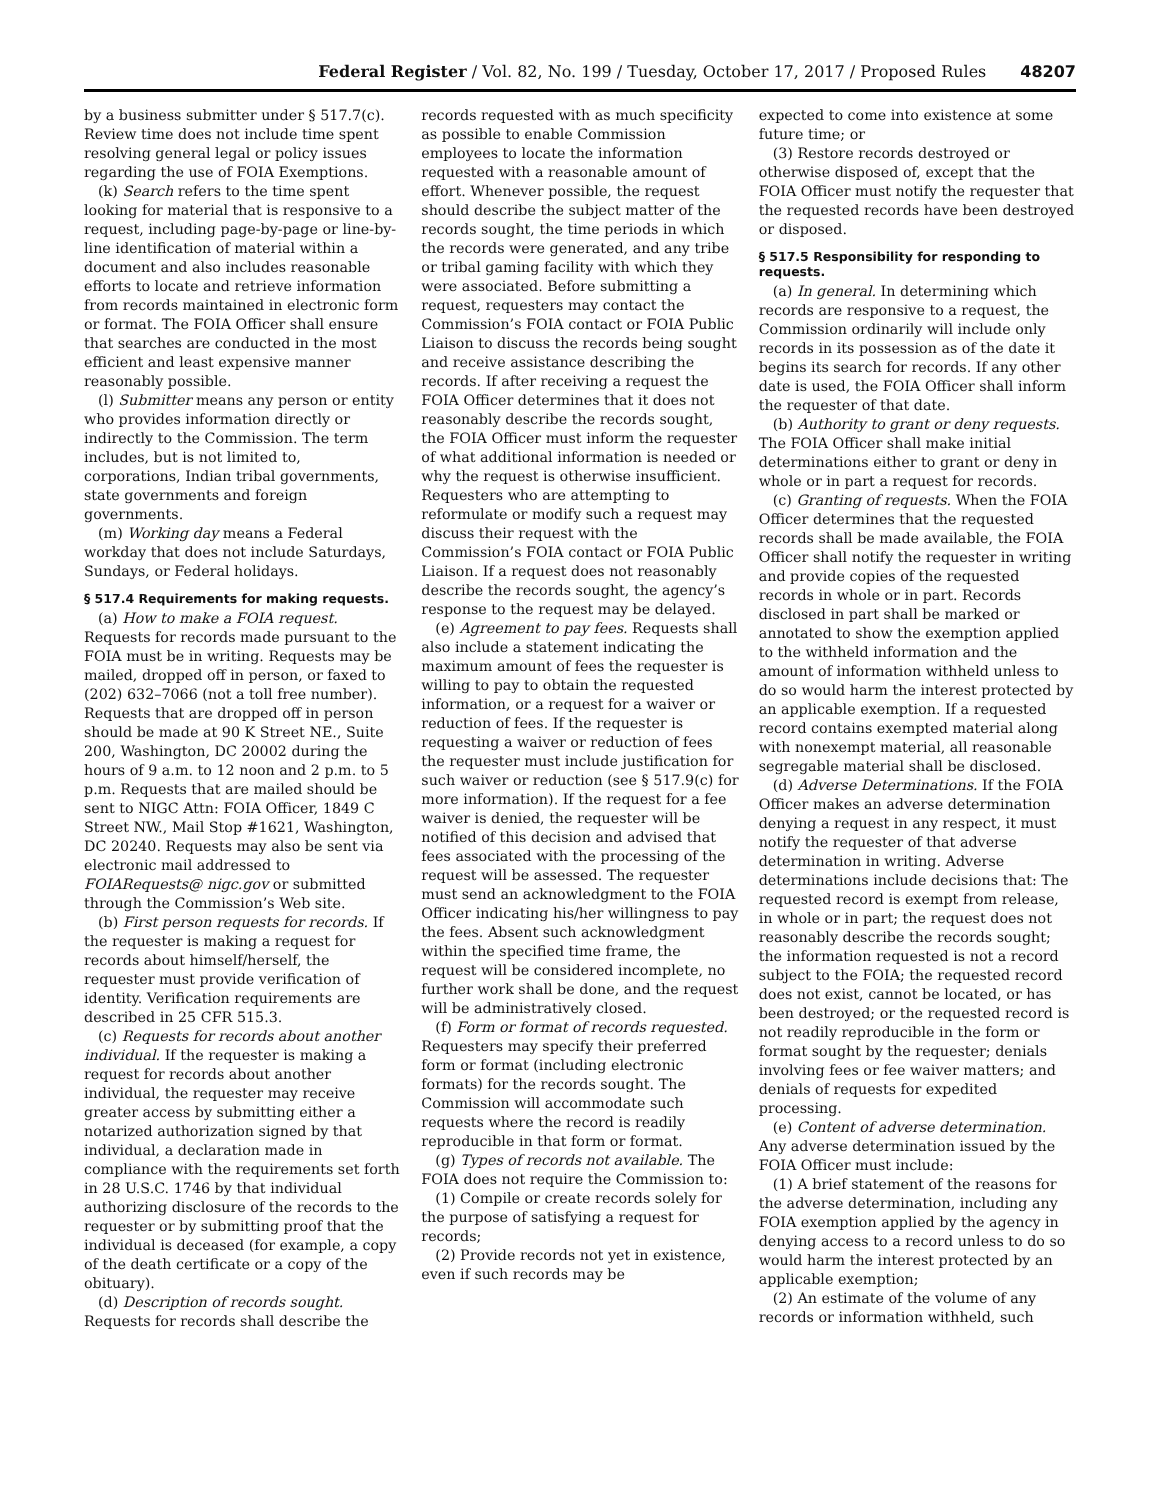Federal Register / Vol. 82, No. 199 / Tuesday, October 17, 2017 / Proposed Rules 48207
by a business submitter under § 517.7(c). Review time does not include time spent resolving general legal or policy issues regarding the use of FOIA Exemptions.
(k) Search refers to the time spent looking for material that is responsive to a request, including page-by-page or line-by-line identification of material within a document and also includes reasonable efforts to locate and retrieve information from records maintained in electronic form or format. The FOIA Officer shall ensure that searches are conducted in the most efficient and least expensive manner reasonably possible.
(l) Submitter means any person or entity who provides information directly or indirectly to the Commission. The term includes, but is not limited to, corporations, Indian tribal governments, state governments and foreign governments.
(m) Working day means a Federal workday that does not include Saturdays, Sundays, or Federal holidays.
§ 517.4 Requirements for making requests.
(a) How to make a FOIA request. Requests for records made pursuant to the FOIA must be in writing. Requests may be mailed, dropped off in person, or faxed to (202) 632–7066 (not a toll free number). Requests that are dropped off in person should be made at 90 K Street NE., Suite 200, Washington, DC 20002 during the hours of 9 a.m. to 12 noon and 2 p.m. to 5 p.m. Requests that are mailed should be sent to NIGC Attn: FOIA Officer, 1849 C Street NW., Mail Stop #1621, Washington, DC 20240. Requests may also be sent via electronic mail addressed to FOIARequests@ nigc.gov or submitted through the Commission’s Web site.
(b) First person requests for records. If the requester is making a request for records about himself/herself, the requester must provide verification of identity. Verification requirements are described in 25 CFR 515.3.
(c) Requests for records about another individual. If the requester is making a request for records about another individual, the requester may receive greater access by submitting either a notarized authorization signed by that individual, a declaration made in compliance with the requirements set forth in 28 U.S.C. 1746 by that individual authorizing disclosure of the records to the requester or by submitting proof that the individual is deceased (for example, a copy of the death certificate or a copy of the obituary).
(d) Description of records sought. Requests for records shall describe the
records requested with as much specificity as possible to enable Commission employees to locate the information requested with a reasonable amount of effort. Whenever possible, the request should describe the subject matter of the records sought, the time periods in which the records were generated, and any tribe or tribal gaming facility with which they were associated. Before submitting a request, requesters may contact the Commission’s FOIA contact or FOIA Public Liaison to discuss the records being sought and receive assistance describing the records. If after receiving a request the FOIA Officer determines that it does not reasonably describe the records sought, the FOIA Officer must inform the requester of what additional information is needed or why the request is otherwise insufficient. Requesters who are attempting to reformulate or modify such a request may discuss their request with the Commission’s FOIA contact or FOIA Public Liaison. If a request does not reasonably describe the records sought, the agency’s response to the request may be delayed.
(e) Agreement to pay fees. Requests shall also include a statement indicating the maximum amount of fees the requester is willing to pay to obtain the requested information, or a request for a waiver or reduction of fees. If the requester is requesting a waiver or reduction of fees the requester must include justification for such waiver or reduction (see § 517.9(c) for more information). If the request for a fee waiver is denied, the requester will be notified of this decision and advised that fees associated with the processing of the request will be assessed. The requester must send an acknowledgment to the FOIA Officer indicating his/her willingness to pay the fees. Absent such acknowledgment within the specified time frame, the request will be considered incomplete, no further work shall be done, and the request will be administratively closed.
(f) Form or format of records requested. Requesters may specify their preferred form or format (including electronic formats) for the records sought. The Commission will accommodate such requests where the record is readily reproducible in that form or format.
(g) Types of records not available. The FOIA does not require the Commission to:
(1) Compile or create records solely for the purpose of satisfying a request for records;
(2) Provide records not yet in existence, even if such records may be
expected to come into existence at some future time; or
(3) Restore records destroyed or otherwise disposed of, except that the FOIA Officer must notify the requester that the requested records have been destroyed or disposed.
§ 517.5 Responsibility for responding to requests.
(a) In general. In determining which records are responsive to a request, the Commission ordinarily will include only records in its possession as of the date it begins its search for records. If any other date is used, the FOIA Officer shall inform the requester of that date.
(b) Authority to grant or deny requests. The FOIA Officer shall make initial determinations either to grant or deny in whole or in part a request for records.
(c) Granting of requests. When the FOIA Officer determines that the requested records shall be made available, the FOIA Officer shall notify the requester in writing and provide copies of the requested records in whole or in part. Records disclosed in part shall be marked or annotated to show the exemption applied to the withheld information and the amount of information withheld unless to do so would harm the interest protected by an applicable exemption. If a requested record contains exempted material along with nonexempt material, all reasonable segregable material shall be disclosed.
(d) Adverse Determinations. If the FOIA Officer makes an adverse determination denying a request in any respect, it must notify the requester of that adverse determination in writing. Adverse determinations include decisions that: The requested record is exempt from release, in whole or in part; the request does not reasonably describe the records sought; the information requested is not a record subject to the FOIA; the requested record does not exist, cannot be located, or has been destroyed; or the requested record is not readily reproducible in the form or format sought by the requester; denials involving fees or fee waiver matters; and denials of requests for expedited processing.
(e) Content of adverse determination. Any adverse determination issued by the FOIA Officer must include:
(1) A brief statement of the reasons for the adverse determination, including any FOIA exemption applied by the agency in denying access to a record unless to do so would harm the interest protected by an applicable exemption;
(2) An estimate of the volume of any records or information withheld, such